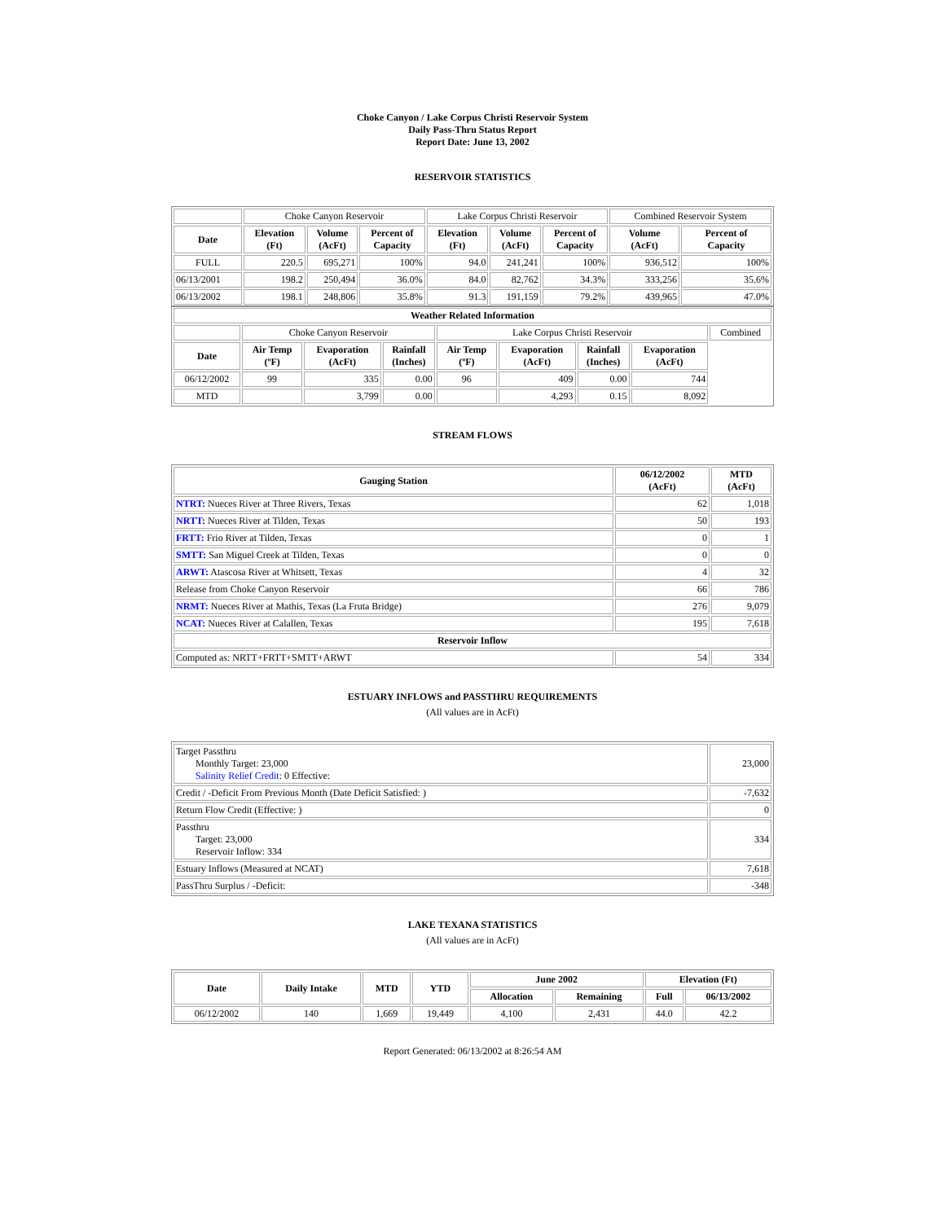Choke Canyon / Lake Corpus Christi Reservoir System
Daily Pass-Thru Status Report
Report Date: June 13, 2002
RESERVOIR STATISTICS
| | Choke Canyon Reservoir | | | Lake Corpus Christi Reservoir | | | Combined Reservoir System | |
| Date | Elevation (Ft) | Volume (AcFt) | Percent of Capacity | Elevation (Ft) | Volume (AcFt) | Percent of Capacity | Volume (AcFt) | Percent of Capacity |
| FULL | 220.5 | 695,271 | 100% | 94.0 | 241,241 | 100% | 936,512 | 100% |
| 06/13/2001 | 198.2 | 250,494 | 36.0% | 84.0 | 82,762 | 34.3% | 333,256 | 35.6% |
| 06/13/2002 | 198.1 | 248,806 | 35.8% | 91.3 | 191,159 | 79.2% | 439,965 | 47.0% |
| Weather Related Information | | | | | | | | |
| --- | --- | --- | --- | --- | --- | --- | --- | --- |
| | Choke Canyon Reservoir | | | Lake Corpus Christi Reservoir | | | | Combined |
| Date | Air Temp (ºF) | Evaporation (AcFt) | Rainfall (Inches) | Air Temp (ºF) | Evaporation (AcFt) | Rainfall (Inches) | Evaporation (AcFt) | |
| 06/12/2002 | 99 | 335 | 0.00 | 96 | 409 | 0.00 | 744 | |
| MTD | | 3,799 | 0.00 | | 4,293 | 0.15 | 8,092 | |
STREAM FLOWS
| Gauging Station | 06/12/2002 (AcFt) | MTD (AcFt) |
| --- | --- | --- |
| NTRT: Nueces River at Three Rivers, Texas | 62 | 1,018 |
| NRTT: Nueces River at Tilden, Texas | 50 | 193 |
| FRTT: Frio River at Tilden, Texas | 0 | 1 |
| SMTT: San Miguel Creek at Tilden, Texas | 0 | 0 |
| ARWT: Atascosa River at Whitsett, Texas | 4 | 32 |
| Release from Choke Canyon Reservoir | 66 | 786 |
| NRMT: Nueces River at Mathis, Texas (La Fruta Bridge) | 276 | 9,079 |
| NCAT: Nueces River at Calallen, Texas | 195 | 7,618 |
| Reservoir Inflow | | |
| Computed as: NRTT+FRTT+SMTT+ARWT | 54 | 334 |
ESTUARY INFLOWS and PASSTHRU REQUIREMENTS
(All values are in AcFt)
| Target Passthru Monthly Target: 23,000 Salinity Relief Credit : 0 Effective: | 23,000 |
| Credit / -Deficit From Previous Month (Date Deficit Satisfied: ) | -7,632 |
| Return Flow Credit (Effective: ) | 0 |
| Passthru Target: 23,000 Reservoir Inflow: 334 | 334 |
| Estuary Inflows (Measured at NCAT) | 7,618 |
| PassThru Surplus / -Deficit: | -348 |
LAKE TEXANA STATISTICS
(All values are in AcFt)
| Date | Daily Intake | MTD | YTD | June 2002 | | Elevation (Ft) | |
| --- | --- | --- | --- | --- | --- | --- | --- |
| | | | | Allocation | Remaining | Full | 06/13/2002 |
| 06/12/2002 | 140 | 1,669 | 19,449 | 4,100 | 2,431 | 44.0 | 42.2 |
Report Generated: 06/13/2002 at 8:26:54 AM